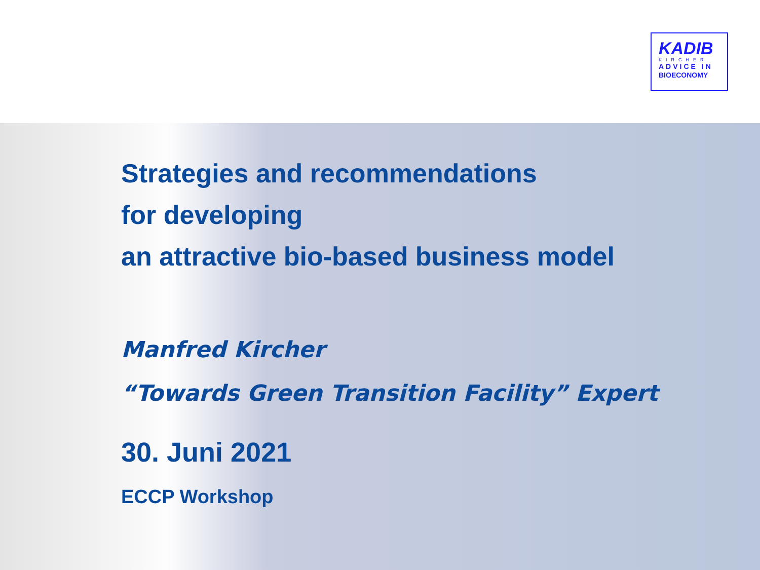KADIB
KIRCHER
ADVICE IN
BIOECONOMY
Strategies and recommendations
for developing
an attractive bio-based business model
Manfred Kircher
“Towards Green Transition Facility” Expert
30. Juni 2021
ECCP Workshop